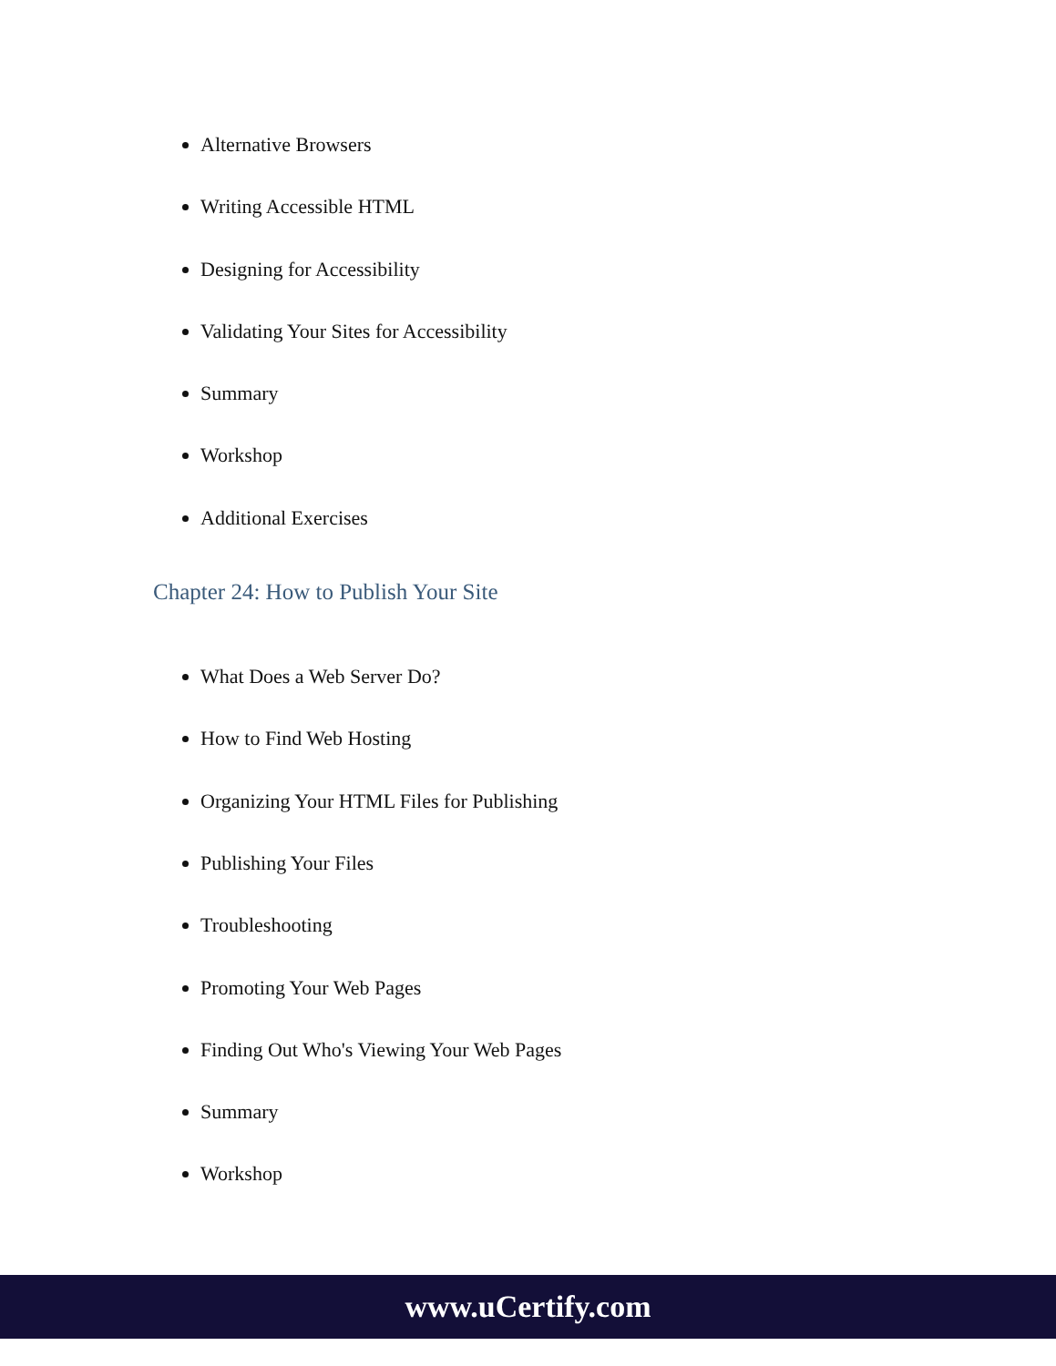Alternative Browsers
Writing Accessible HTML
Designing for Accessibility
Validating Your Sites for Accessibility
Summary
Workshop
Additional Exercises
Chapter 24: How to Publish Your Site
What Does a Web Server Do?
How to Find Web Hosting
Organizing Your HTML Files for Publishing
Publishing Your Files
Troubleshooting
Promoting Your Web Pages
Finding Out Who's Viewing Your Web Pages
Summary
Workshop
www.uCertify.com